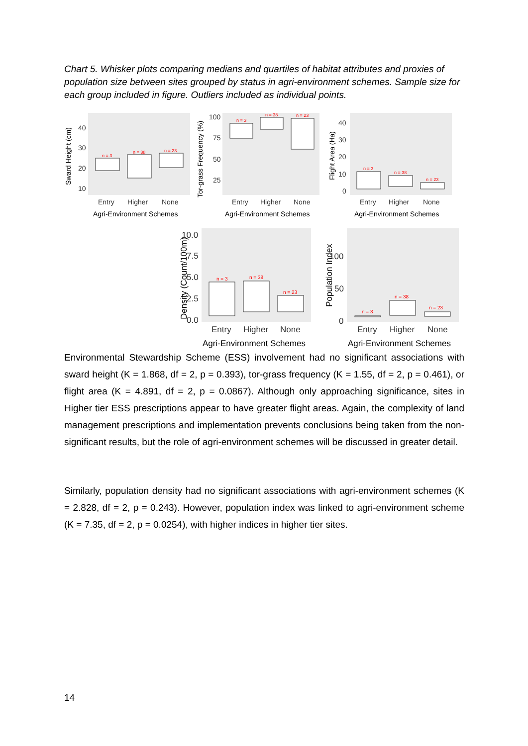Chart 5. Whisker plots comparing medians and quartiles of habitat attributes and proxies of population size between sites grouped by status in agri-environment schemes. Sample size for each group included in figure. Outliers included as individual points.
Sward Height (cm)
40
30
20
10
Entry
Higher
None
Agri-Environment Schemes
n = 3
n = 38
n = 23
Tor-grass Frequency (%)
100
75
50
25
Entry
Higher
None
Agri-Environment Schemes
n = 3
n = 38
n = 23
Flight Area (Ha)
40
30
20
10
0
Entry
Higher
None
Agri-Environment Schemes
n = 3
n = 38
n = 23
Density (Count/100m)
10.0
7.5
5.0
2.5
0.0
Entry
Higher
None
Agri-Environment Schemes
n = 3
n = 38
n = 23
Population Index
100
50
0
Entry
Higher
None
Agri-Environment Schemes
n = 3
n = 38
n = 23
Environmental Stewardship Scheme (ESS) involvement had no significant associations with sward height (K = 1.868, df = 2, p = 0.393), tor-grass frequency (K = 1.55, df = 2, p = 0.461), or flight area (K = 4.891, df = 2, p = 0.0867). Although only approaching significance, sites in Higher tier ESS prescriptions appear to have greater flight areas. Again, the complexity of land management prescriptions and implementation prevents conclusions being taken from the non-significant results, but the role of agri-environment schemes will be discussed in greater detail.
Similarly, population density had no significant associations with agri-environment schemes (K = 2.828, df = 2, p = 0.243). However, population index was linked to agri-environment scheme (K = 7.35, df = 2, p = 0.0254), with higher indices in higher tier sites.
14